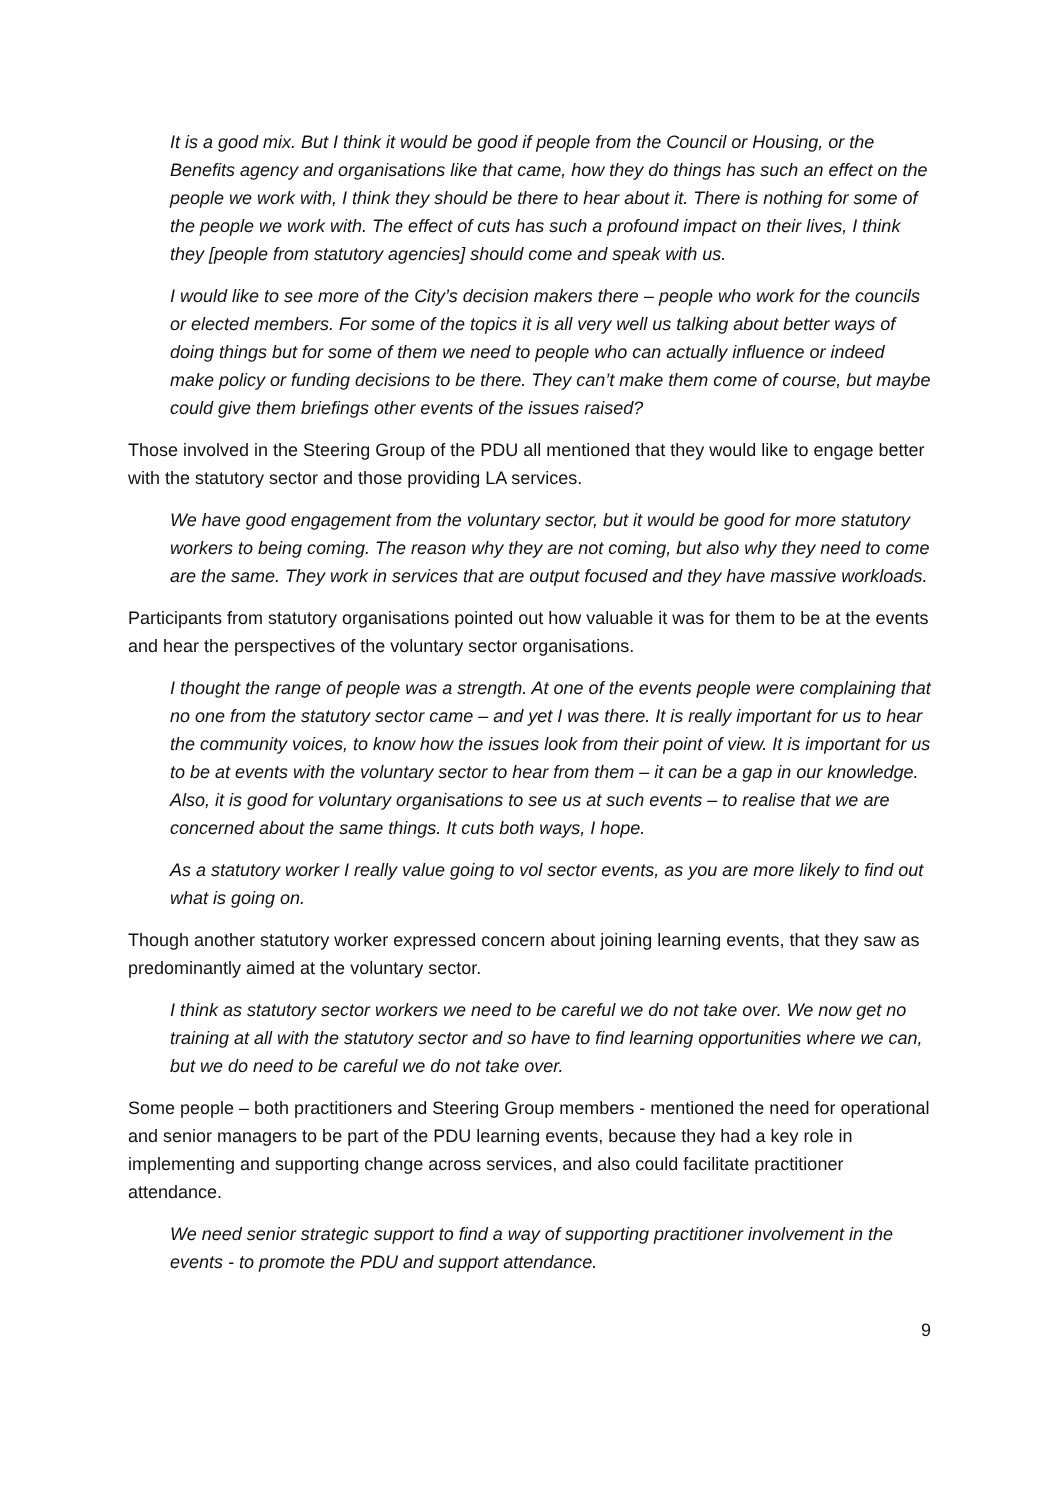It is a good mix. But I think it would be good if people from the Council or Housing, or the Benefits agency and organisations like that came, how they do things has such an effect on the people we work with, I think they should be there to hear about it. There is nothing for some of the people we work with. The effect of cuts has such a profound impact on their lives, I think they [people from statutory agencies] should come and speak with us.
I would like to see more of the City’s decision makers there – people who work for the councils or elected members. For some of the topics it is all very well us talking about better ways of doing things but for some of them we need to people who can actually influence or indeed make policy or funding decisions to be there. They can’t make them come of course, but maybe could give them briefings other events of the issues raised?
Those involved in the Steering Group of the PDU all mentioned that they would like to engage better with the statutory sector and those providing LA services.
We have good engagement from the voluntary sector, but it would be good for more statutory workers to being coming. The reason why they are not coming, but also why they need to come are the same. They work in services that are output focused and they have massive workloads.
Participants from statutory organisations pointed out how valuable it was for them to be at the events and hear the perspectives of the voluntary sector organisations.
I thought the range of people was a strength. At one of the events people were complaining that no one from the statutory sector came – and yet I was there. It is really important for us to hear the community voices, to know how the issues look from their point of view. It is important for us to be at events with the voluntary sector to hear from them – it can be a gap in our knowledge. Also, it is good for voluntary organisations to see us at such events – to realise that we are concerned about the same things. It cuts both ways, I hope.
As a statutory worker I really value going to vol sector events, as you are more likely to find out what is going on.
Though another statutory worker expressed concern about joining learning events, that they saw as predominantly aimed at the voluntary sector.
I think as statutory sector workers we need to be careful we do not take over. We now get no training at all with the statutory sector and so have to find learning opportunities where we can, but we do need to be careful we do not take over.
Some people – both practitioners and Steering Group members - mentioned the need for operational and senior managers to be part of the PDU learning events, because they had a key role in implementing and supporting change across services, and also could facilitate practitioner attendance.
We need senior strategic support to find a way of supporting practitioner involvement in the events - to promote the PDU and support attendance.
9